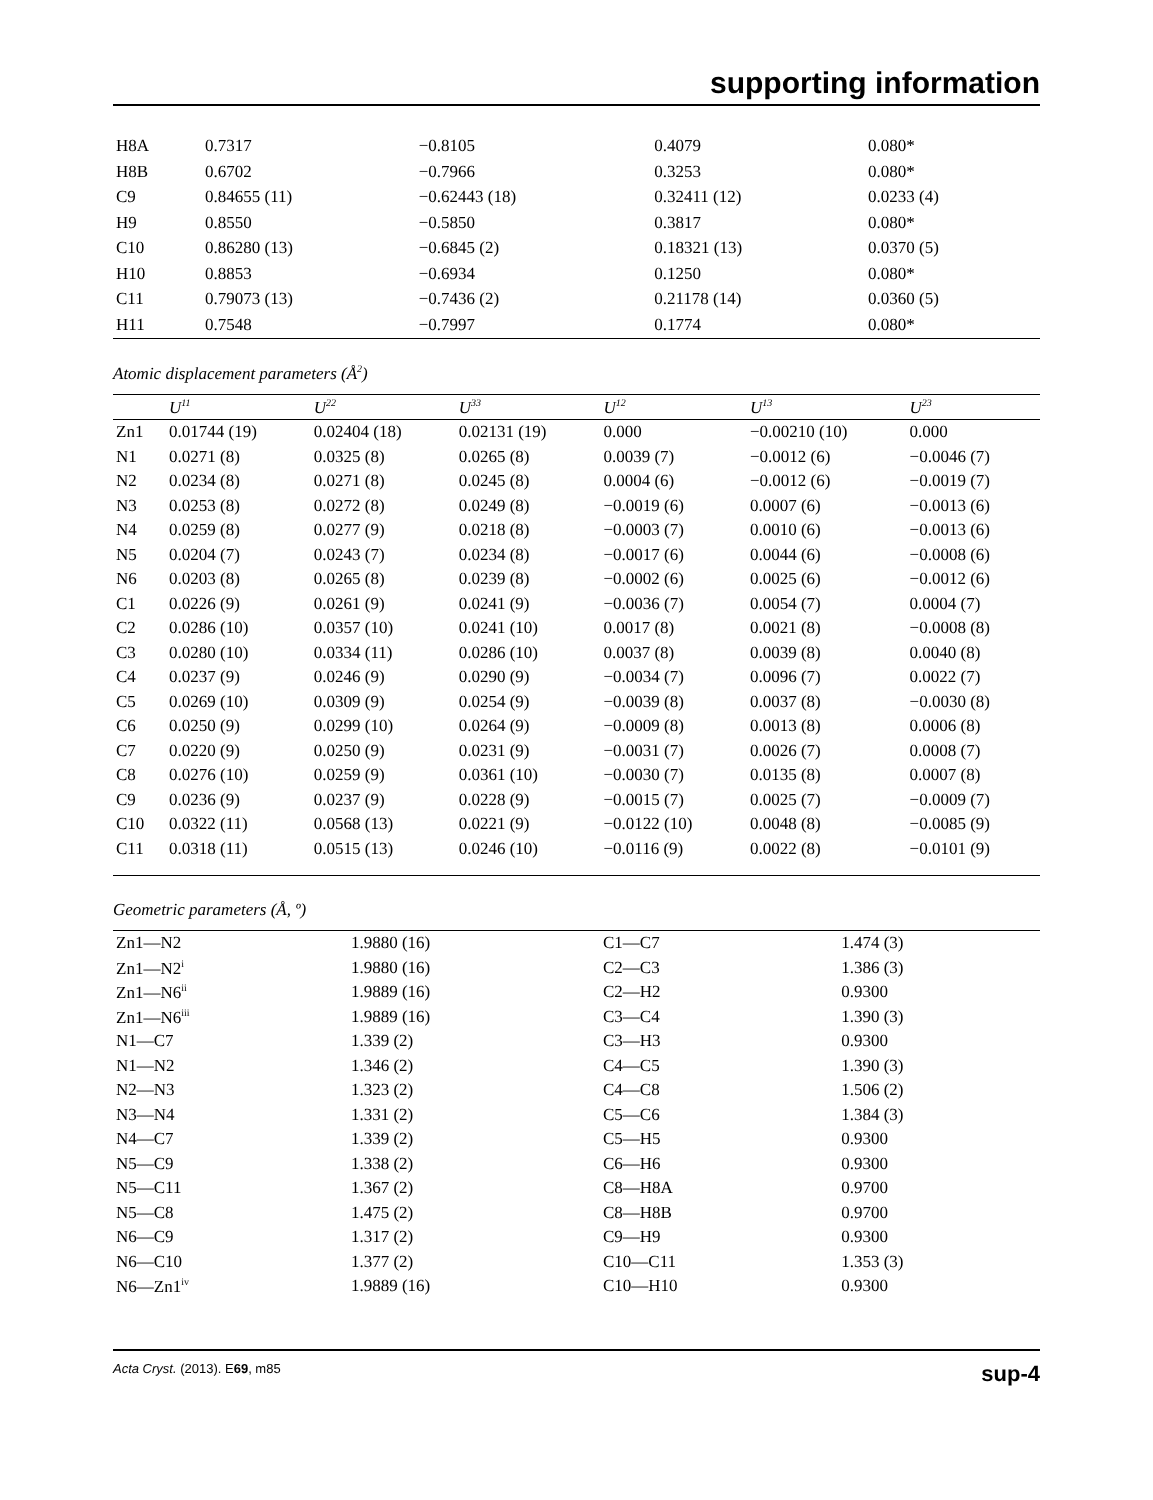supporting information
| H8A | 0.7317 | −0.8105 | 0.4079 | 0.080* |
| H8B | 0.6702 | −0.7966 | 0.3253 | 0.080* |
| C9 | 0.84655 (11) | −0.62443 (18) | 0.32411 (12) | 0.0233 (4) |
| H9 | 0.8550 | −0.5850 | 0.3817 | 0.080* |
| C10 | 0.86280 (13) | −0.6845 (2) | 0.18321 (13) | 0.0370 (5) |
| H10 | 0.8853 | −0.6934 | 0.1250 | 0.080* |
| C11 | 0.79073 (13) | −0.7436 (2) | 0.21178 (14) | 0.0360 (5) |
| H11 | 0.7548 | −0.7997 | 0.1774 | 0.080* |
Atomic displacement parameters (Å<sup>2</sup>)
| | U<sup>11</sup> | U<sup>22</sup> | U<sup>33</sup> | U<sup>12</sup> | U<sup>13</sup> | U<sup>23</sup> |
| --- | --- | --- | --- | --- | --- | --- |
| Zn1 | 0.01744 (19) | 0.02404 (18) | 0.02131 (19) | 0.000 | −0.00210 (10) | 0.000 |
| N1 | 0.0271 (8) | 0.0325 (8) | 0.0265 (8) | 0.0039 (7) | −0.0012 (6) | −0.0046 (7) |
| N2 | 0.0234 (8) | 0.0271 (8) | 0.0245 (8) | 0.0004 (6) | −0.0012 (6) | −0.0019 (7) |
| N3 | 0.0253 (8) | 0.0272 (8) | 0.0249 (8) | −0.0019 (6) | 0.0007 (6) | −0.0013 (6) |
| N4 | 0.0259 (8) | 0.0277 (9) | 0.0218 (8) | −0.0003 (7) | 0.0010 (6) | −0.0013 (6) |
| N5 | 0.0204 (7) | 0.0243 (7) | 0.0234 (8) | −0.0017 (6) | 0.0044 (6) | −0.0008 (6) |
| N6 | 0.0203 (8) | 0.0265 (8) | 0.0239 (8) | −0.0002 (6) | 0.0025 (6) | −0.0012 (6) |
| C1 | 0.0226 (9) | 0.0261 (9) | 0.0241 (9) | −0.0036 (7) | 0.0054 (7) | 0.0004 (7) |
| C2 | 0.0286 (10) | 0.0357 (10) | 0.0241 (10) | 0.0017 (8) | 0.0021 (8) | −0.0008 (8) |
| C3 | 0.0280 (10) | 0.0334 (11) | 0.0286 (10) | 0.0037 (8) | 0.0039 (8) | 0.0040 (8) |
| C4 | 0.0237 (9) | 0.0246 (9) | 0.0290 (9) | −0.0034 (7) | 0.0096 (7) | 0.0022 (7) |
| C5 | 0.0269 (10) | 0.0309 (9) | 0.0254 (9) | −0.0039 (8) | 0.0037 (8) | −0.0030 (8) |
| C6 | 0.0250 (9) | 0.0299 (10) | 0.0264 (9) | −0.0009 (8) | 0.0013 (8) | 0.0006 (8) |
| C7 | 0.0220 (9) | 0.0250 (9) | 0.0231 (9) | −0.0031 (7) | 0.0026 (7) | 0.0008 (7) |
| C8 | 0.0276 (10) | 0.0259 (9) | 0.0361 (10) | −0.0030 (7) | 0.0135 (8) | 0.0007 (8) |
| C9 | 0.0236 (9) | 0.0237 (9) | 0.0228 (9) | −0.0015 (7) | 0.0025 (7) | −0.0009 (7) |
| C10 | 0.0322 (11) | 0.0568 (13) | 0.0221 (9) | −0.0122 (10) | 0.0048 (8) | −0.0085 (9) |
| C11 | 0.0318 (11) | 0.0515 (13) | 0.0246 (10) | −0.0116 (9) | 0.0022 (8) | −0.0101 (9) |
Geometric parameters (Å, º)
| Zn1—N2 | 1.9880 (16) | C1—C7 | 1.474 (3) |
| Zn1—N2<sup>i</sup> | 1.9880 (16) | C2—C3 | 1.386 (3) |
| Zn1—N6<sup>ii</sup> | 1.9889 (16) | C2—H2 | 0.9300 |
| Zn1—N6<sup>iii</sup> | 1.9889 (16) | C3—C4 | 1.390 (3) |
| N1—C7 | 1.339 (2) | C3—H3 | 0.9300 |
| N1—N2 | 1.346 (2) | C4—C5 | 1.390 (3) |
| N2—N3 | 1.323 (2) | C4—C8 | 1.506 (2) |
| N3—N4 | 1.331 (2) | C5—C6 | 1.384 (3) |
| N4—C7 | 1.339 (2) | C5—H5 | 0.9300 |
| N5—C9 | 1.338 (2) | C6—H6 | 0.9300 |
| N5—C11 | 1.367 (2) | C8—H8A | 0.9700 |
| N5—C8 | 1.475 (2) | C8—H8B | 0.9700 |
| N6—C9 | 1.317 (2) | C9—H9 | 0.9300 |
| N6—C10 | 1.377 (2) | C10—C11 | 1.353 (3) |
| N6—Zn1<sup>iv</sup> | 1.9889 (16) | C10—H10 | 0.9300 |
Acta Cryst. (2013). E69, m85 sup-4